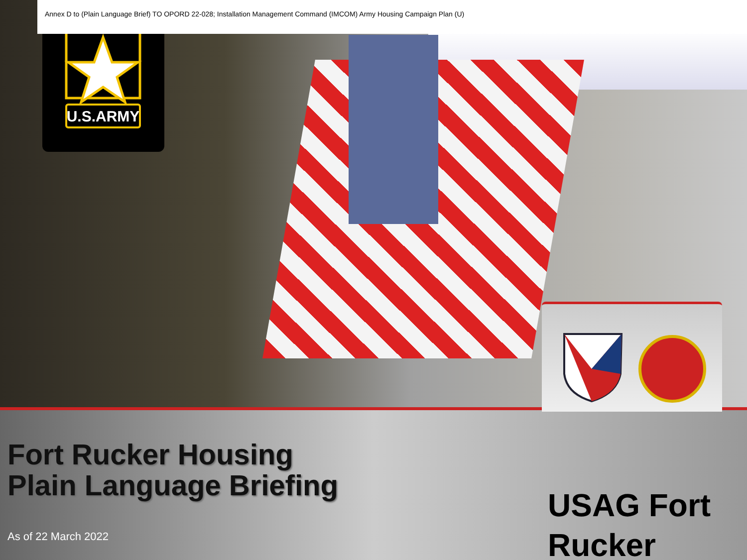U.S.ARMY
Annex D to (Plain Language Brief) TO OPORD 22-028; Installation Management Command (IMCOM) Army Housing Campaign Plan (U)
Fort Rucker Housing
Plain Language Briefing
As of 22 March 2022
USAG Fort
Rucker